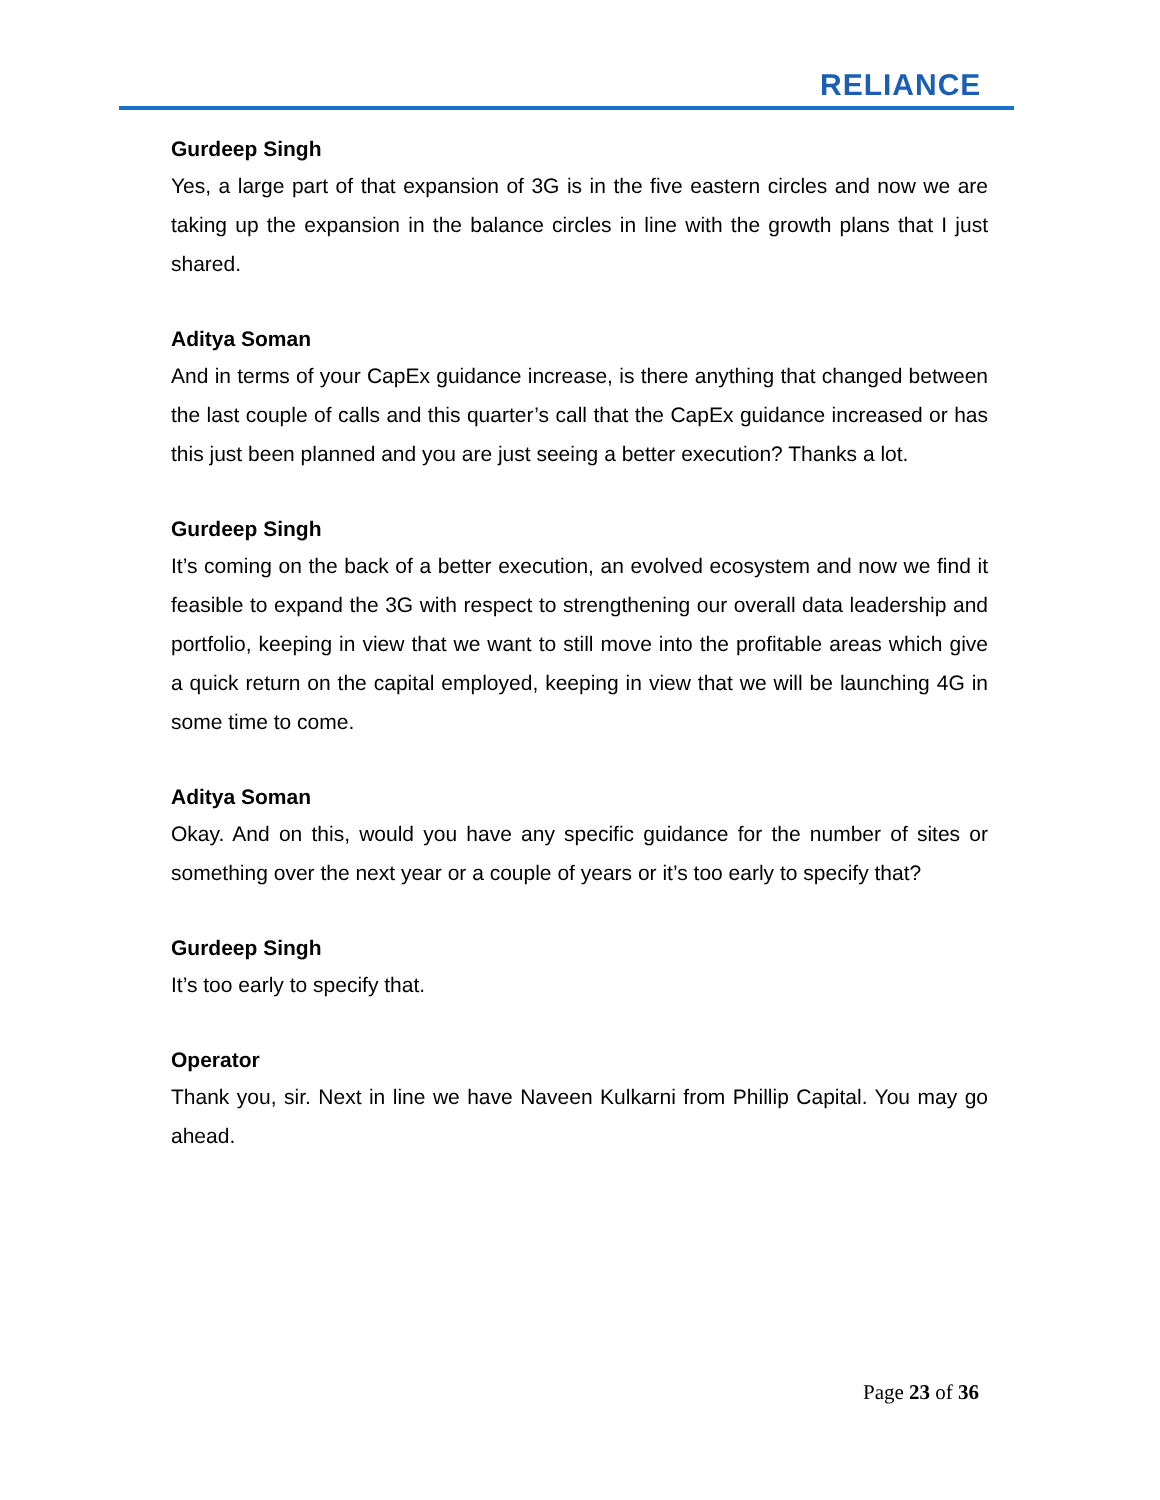RELIANCE
Gurdeep Singh
Yes, a large part of that expansion of 3G is in the five eastern circles and now we are taking up the expansion in the balance circles in line with the growth plans that I just shared.
Aditya Soman
And in terms of your CapEx guidance increase, is there anything that changed between the last couple of calls and this quarter’s call that the CapEx guidance increased or has this just been planned and you are just seeing a better execution? Thanks a lot.
Gurdeep Singh
It’s coming on the back of a better execution, an evolved ecosystem and now we find it feasible to expand the 3G with respect to strengthening our overall data leadership and portfolio, keeping in view that we want to still move into the profitable areas which give a quick return on the capital employed, keeping in view that we will be launching 4G in some time to come.
Aditya Soman
Okay. And on this, would you have any specific guidance for the number of sites or something over the next year or a couple of years or it’s too early to specify that?
Gurdeep Singh
It’s too early to specify that.
Operator
Thank you, sir. Next in line we have Naveen Kulkarni from Phillip Capital. You may go ahead.
Page 23 of 36